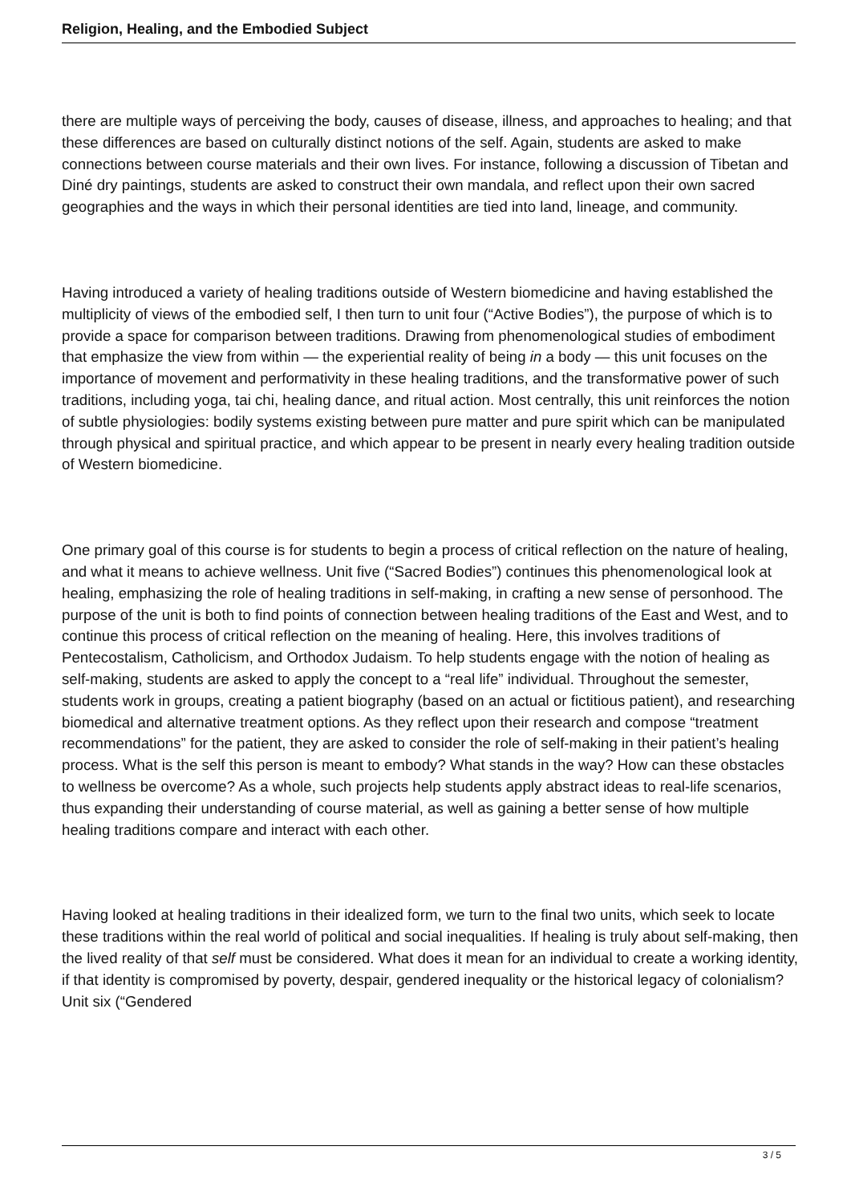Religion, Healing, and the Embodied Subject
there are multiple ways of perceiving the body, causes of disease, illness, and approaches to healing; and that these differences are based on culturally distinct notions of the self. Again, students are asked to make connections between course materials and their own lives. For instance, following a discussion of Tibetan and Diné dry paintings, students are asked to construct their own mandala, and reflect upon their own sacred geographies and the ways in which their personal identities are tied into land, lineage, and community.
Having introduced a variety of healing traditions outside of Western biomedicine and having established the multiplicity of views of the embodied self, I then turn to unit four (“Active Bodies”), the purpose of which is to provide a space for comparison between traditions. Drawing from phenomenological studies of embodiment that emphasize the view from within — the experiential reality of being in a body — this unit focuses on the importance of movement and performativity in these healing traditions, and the transformative power of such traditions, including yoga, tai chi, healing dance, and ritual action. Most centrally, this unit reinforces the notion of subtle physiologies: bodily systems existing between pure matter and pure spirit which can be manipulated through physical and spiritual practice, and which appear to be present in nearly every healing tradition outside of Western biomedicine.
One primary goal of this course is for students to begin a process of critical reflection on the nature of healing, and what it means to achieve wellness. Unit five (“Sacred Bodies”) continues this phenomenological look at healing, emphasizing the role of healing traditions in self-making, in crafting a new sense of personhood. The purpose of the unit is both to find points of connection between healing traditions of the East and West, and to continue this process of critical reflection on the meaning of healing. Here, this involves traditions of Pentecostalism, Catholicism, and Orthodox Judaism. To help students engage with the notion of healing as self-making, students are asked to apply the concept to a “real life” individual. Throughout the semester, students work in groups, creating a patient biography (based on an actual or fictitious patient), and researching biomedical and alternative treatment options. As they reflect upon their research and compose “treatment recommendations” for the patient, they are asked to consider the role of self-making in their patient’s healing process. What is the self this person is meant to embody? What stands in the way? How can these obstacles to wellness be overcome? As a whole, such projects help students apply abstract ideas to real-life scenarios, thus expanding their understanding of course material, as well as gaining a better sense of how multiple healing traditions compare and interact with each other.
Having looked at healing traditions in their idealized form, we turn to the final two units, which seek to locate these traditions within the real world of political and social inequalities. If healing is truly about self-making, then the lived reality of that self must be considered. What does it mean for an individual to create a working identity, if that identity is compromised by poverty, despair, gendered inequality or the historical legacy of colonialism? Unit six (“Gendered
3 / 5